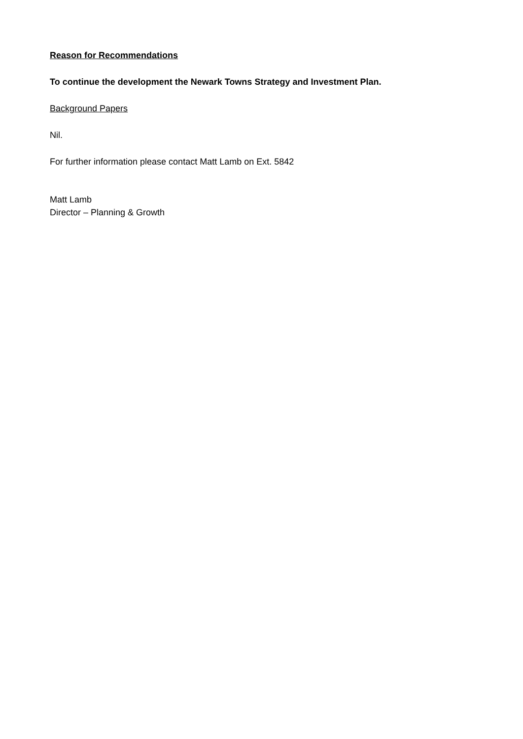Reason for Recommendations
To continue the development the Newark Towns Strategy and Investment Plan.
Background Papers
Nil.
For further information please contact Matt Lamb on Ext. 5842
Matt Lamb
Director – Planning & Growth